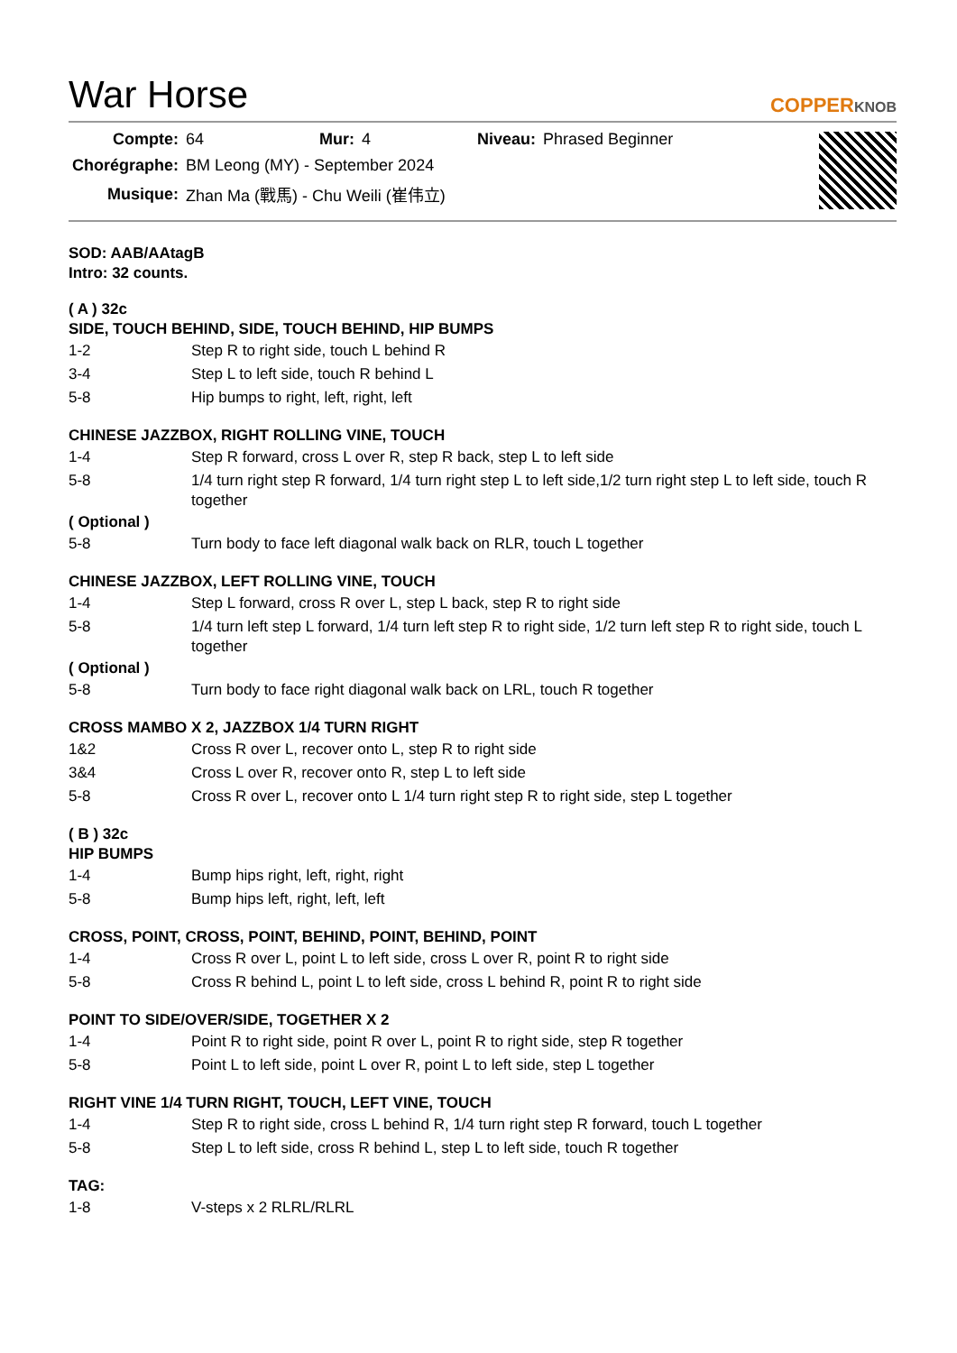War Horse
COPPERKNOB
| Compte: | 64 | Mur: | 4 | Niveau: | Phrased Beginner |
| Chorégraphe: | BM Leong (MY) - September 2024 | | | | |
| Musique: | Zhan Ma (戰馬) - Chu Weili (崔伟立) | | | | |
SOD: AAB/AAtagB
Intro: 32 counts.
( A ) 32c
SIDE, TOUCH BEHIND, SIDE, TOUCH BEHIND, HIP BUMPS
| 1-2 | Step R to right side, touch L behind R |
| 3-4 | Step L to left side, touch R behind L |
| 5-8 | Hip bumps to right, left, right, left |
CHINESE JAZZBOX, RIGHT ROLLING VINE, TOUCH
| 1-4 | Step R forward, cross L over R, step R back, step L to left side |
| 5-8 | 1/4 turn right step R forward, 1/4 turn right step L to left side,1/2 turn right step L to left side, touch R together |
( Optional )
| 5-8 | Turn body to face left diagonal walk back on RLR, touch L together |
CHINESE JAZZBOX, LEFT ROLLING VINE, TOUCH
| 1-4 | Step L forward, cross R over L, step L back, step R to right side |
| 5-8 | 1/4 turn left step L forward, 1/4 turn left step R to right side, 1/2 turn left step R to right side, touch L together |
( Optional )
| 5-8 | Turn body to face right diagonal walk back on LRL, touch R together |
CROSS MAMBO X 2, JAZZBOX 1/4 TURN RIGHT
| 1&2 | Cross R over L, recover onto L, step R to right side |
| 3&4 | Cross L over R, recover onto R, step L to left side |
| 5-8 | Cross R over L, recover onto L 1/4 turn right step R to right side, step L together |
( B ) 32c
HIP BUMPS
| 1-4 | Bump hips right, left, right, right |
| 5-8 | Bump hips left, right, left, left |
CROSS, POINT, CROSS, POINT, BEHIND, POINT, BEHIND, POINT
| 1-4 | Cross R over L, point L to left side, cross L over R, point R to right side |
| 5-8 | Cross R behind L, point L to left side, cross L behind R, point R to right side |
POINT TO SIDE/OVER/SIDE, TOGETHER X 2
| 1-4 | Point R to right side, point R over L, point R to right side, step R together |
| 5-8 | Point L to left side, point L over R, point L to left side, step L together |
RIGHT VINE 1/4 TURN RIGHT, TOUCH, LEFT VINE, TOUCH
| 1-4 | Step R to right side, cross L behind R, 1/4 turn right step R forward, touch L together |
| 5-8 | Step L to left side, cross R behind L, step L to left side, touch R together |
TAG:
| 1-8 | V-steps x 2 RLRL/RLRL |